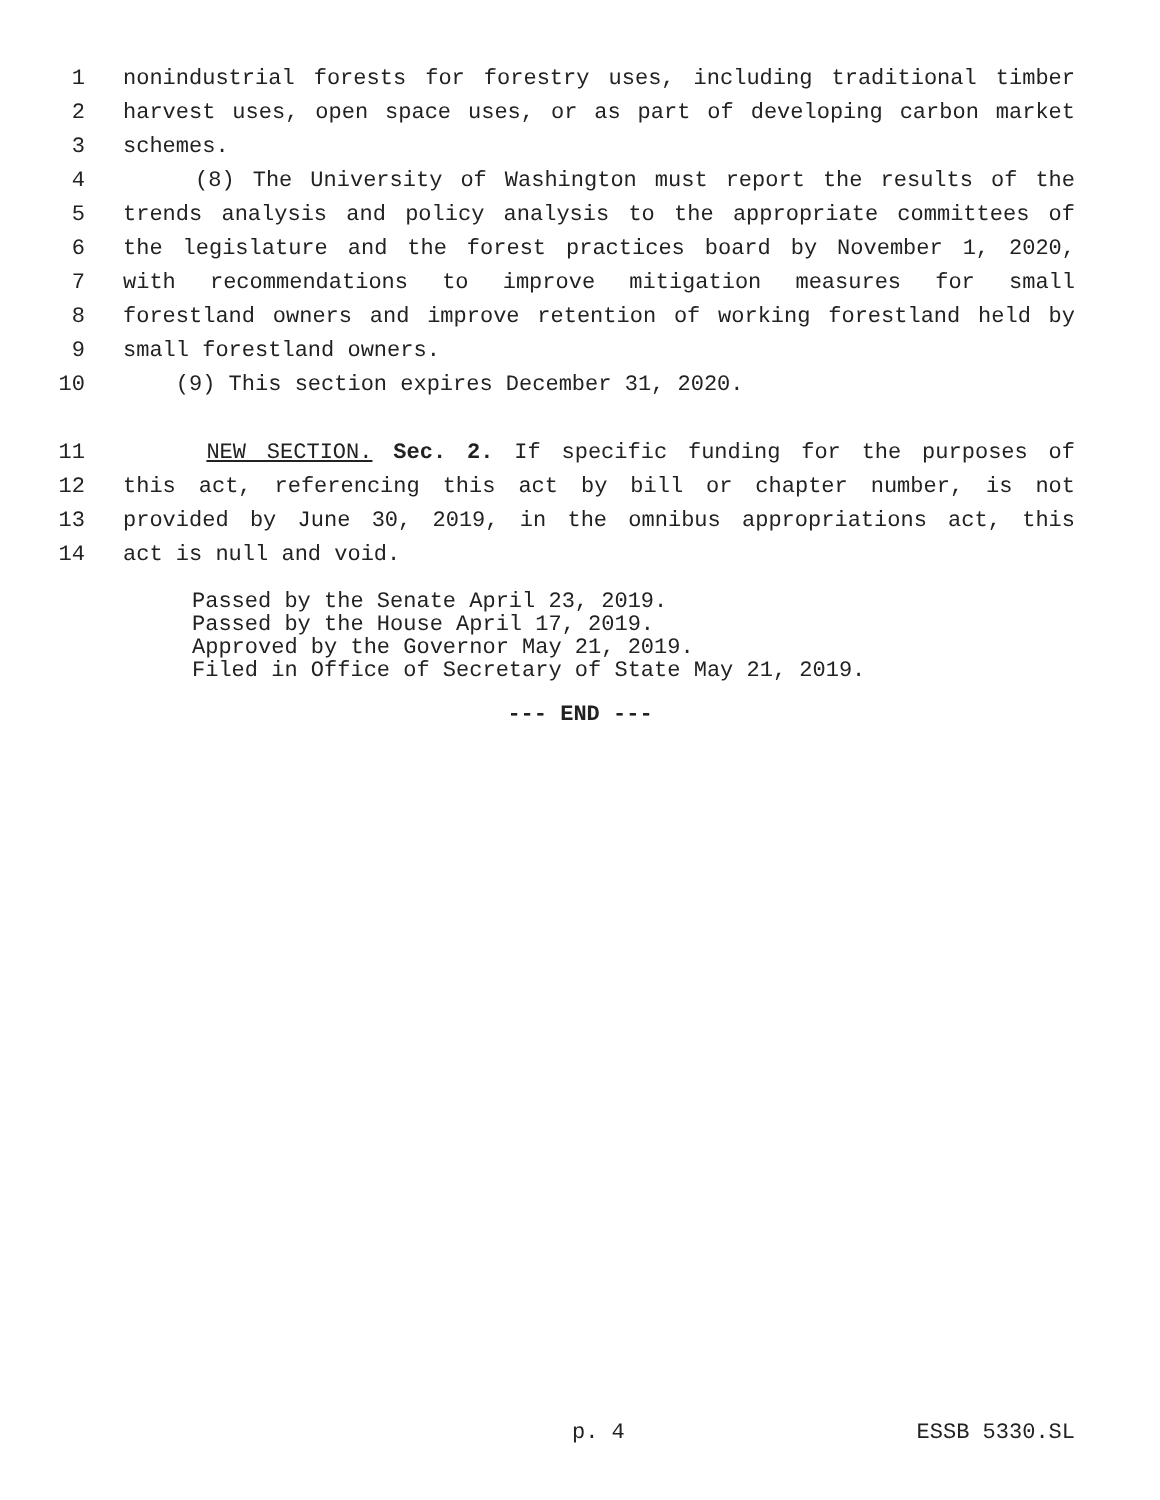1 nonindustrial forests for forestry uses, including traditional timber
2 harvest uses, open space uses, or as part of developing carbon market
3 schemes.
4 (8) The University of Washington must report the results of the
5 trends analysis and policy analysis to the appropriate committees of
6 the legislature and the forest practices board by November 1, 2020,
7 with recommendations to improve mitigation measures for small
8 forestland owners and improve retention of working forestland held by
9 small forestland owners.
10 (9) This section expires December 31, 2020.
11 NEW SECTION. Sec. 2. If specific funding for the purposes of
12 this act, referencing this act by bill or chapter number, is not
13 provided by June 30, 2019, in the omnibus appropriations act, this
14 act is null and void.
Passed by the Senate April 23, 2019.
Passed by the House April 17, 2019.
Approved by the Governor May 21, 2019.
Filed in Office of Secretary of State May 21, 2019.
--- END ---
p. 4 ESSB 5330.SL